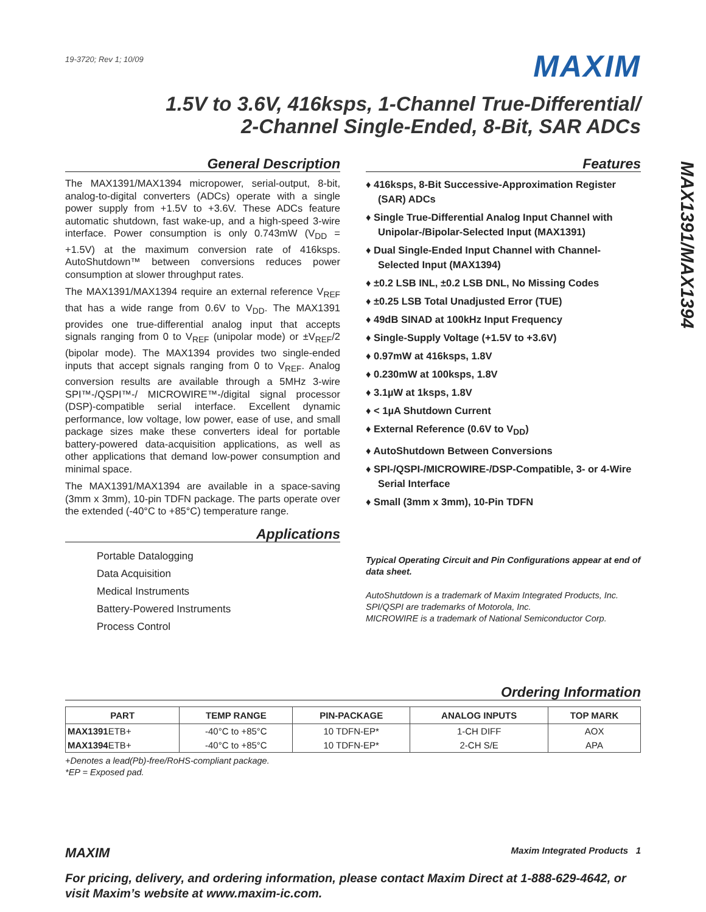MAX1391/MAX1394
19-3720; Rev 1; 10/09
MAXIM
1.5V to 3.6V, 416ksps, 1-Channel True-Differential/
2-Channel Single-Ended, 8-Bit, SAR ADCs
General Description
The MAX1391/MAX1394 micropower, serial-output, 8-bit, analog-to-digital converters (ADCs) operate with a single power supply from +1.5V to +3.6V. These ADCs feature automatic shutdown, fast wake-up, and a high-speed 3-wire interface. Power consumption is only 0.743mW (V<sub>DD</sub> = +1.5V) at the maximum conversion rate of 416ksps. AutoShutdown™ between conversions reduces power consumption at slower throughput rates.
The MAX1391/MAX1394 require an external reference V<sub>REF</sub> that has a wide range from 0.6V to V<sub>DD</sub>. The MAX1391 provides one true-differential analog input that accepts signals ranging from 0 to V<sub>REF</sub> (unipolar mode) or ±V<sub>REF</sub>/2 (bipolar mode). The MAX1394 provides two single-ended inputs that accept signals ranging from 0 to V<sub>REF</sub>. Analog conversion results are available through a 5MHz 3-wire SPI™-/QSPI™-/ MICROWIRE™-/digital signal processor (DSP)-compatible serial interface. Excellent dynamic performance, low voltage, low power, ease of use, and small package sizes make these converters ideal for portable battery-powered data-acquisition applications, as well as other applications that demand low-power consumption and minimal space.
The MAX1391/MAX1394 are available in a space-saving (3mm x 3mm), 10-pin TDFN package. The parts operate over the extended (-40°C to +85°C) temperature range.
Applications
Portable Datalogging
Data Acquisition
Medical Instruments
Battery-Powered Instruments
Process Control
Features
♦ 416ksps, 8-Bit Successive-Approximation Register (SAR) ADCs
♦ Single True-Differential Analog Input Channel with Unipolar-/Bipolar-Selected Input (MAX1391)
♦ Dual Single-Ended Input Channel with Channel-Selected Input (MAX1394)
♦ ±0.2 LSB INL, ±0.2 LSB DNL, No Missing Codes
♦ ±0.25 LSB Total Unadjusted Error (TUE)
♦ 49dB SINAD at 100kHz Input Frequency
♦ Single-Supply Voltage (+1.5V to +3.6V)
♦ 0.97mW at 416ksps, 1.8V
♦ 0.230mW at 100ksps, 1.8V
♦ 3.1µW at 1ksps, 1.8V
♦ < 1µA Shutdown Current
♦ External Reference (0.6V to V<sub>DD</sub>)
♦ AutoShutdown Between Conversions
♦ SPI-/QSPI-/MICROWIRE-/DSP-Compatible, 3- or 4-Wire Serial Interface
♦ Small (3mm x 3mm), 10-Pin TDFN
Typical Operating Circuit and Pin Configurations appear at end of data sheet.
AutoShutdown is a trademark of Maxim Integrated Products, Inc.
SPI/QSPI are trademarks of Motorola, Inc.
MICROWIRE is a trademark of National Semiconductor Corp.
Ordering Information
| PART | TEMP RANGE | PIN-PACKAGE | ANALOG INPUTS | TOP MARK |
| --- | --- | --- | --- | --- |
| MAX1391 ETB+ | -40°C to +85°C | 10 TDFN-EP* | 1-CH DIFF | AOX |
| MAX1394 ETB+ | -40°C to +85°C | 10 TDFN-EP* | 2-CH S/E | APA |
+Denotes a lead(Pb)-free/RoHS-compliant package.
*EP = Exposed pad.
MAXIM Maxim Integrated Products 1
For pricing, delivery, and ordering information, please contact Maxim Direct at 1-888-629-4642, or visit Maxim’s website at www.maxim-ic.com.